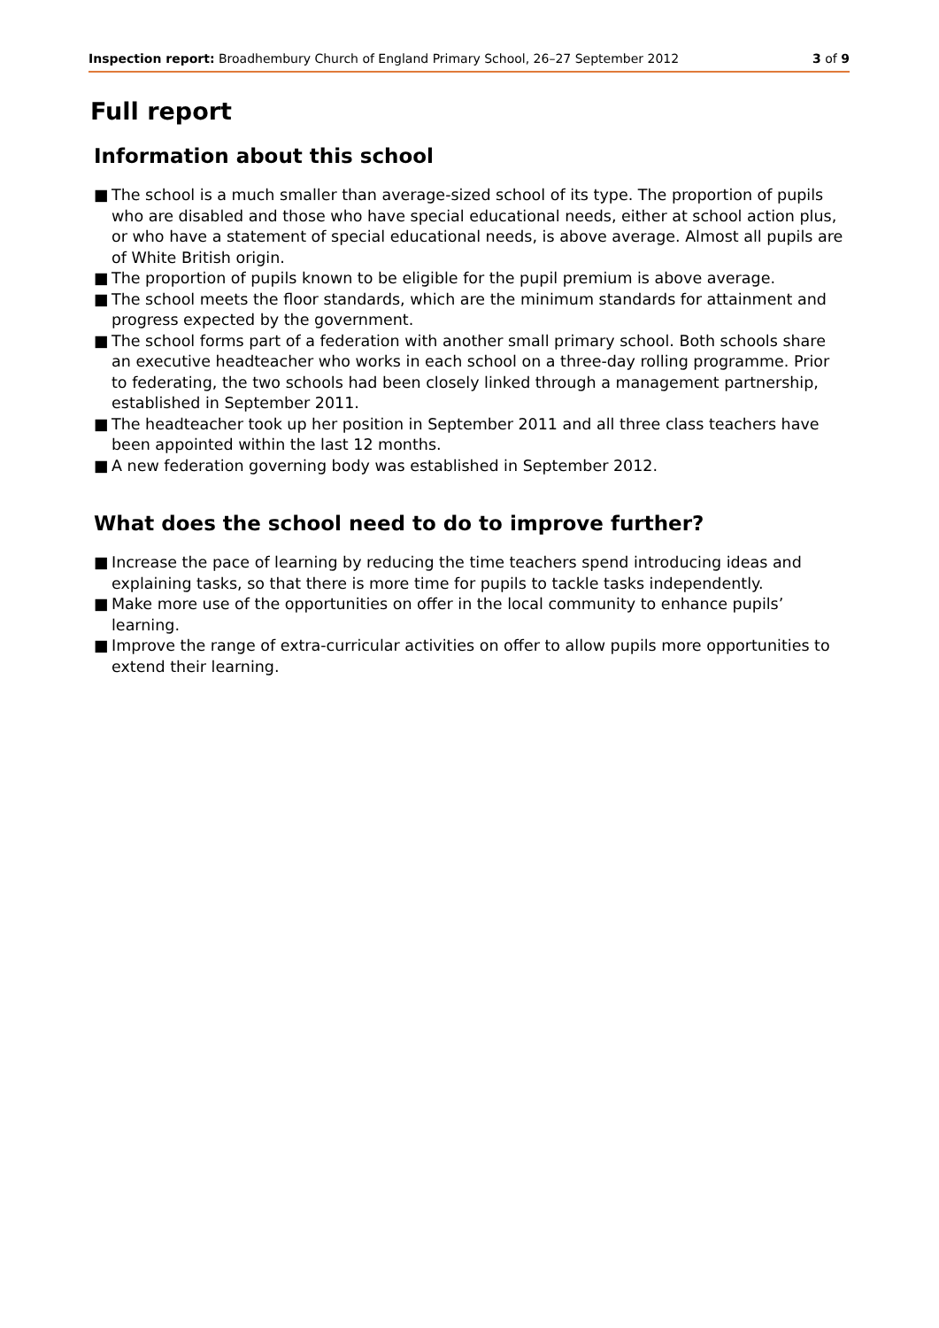Inspection report: Broadhembury Church of England Primary School, 26–27 September 2012 3 of 9
Full report
Information about this school
■ The school is a much smaller than average-sized school of its type. The proportion of pupils who are disabled and those who have special educational needs, either at school action plus, or who have a statement of special educational needs, is above average. Almost all pupils are of White British origin.
■ The proportion of pupils known to be eligible for the pupil premium is above average.
■ The school meets the floor standards, which are the minimum standards for attainment and progress expected by the government.
■ The school forms part of a federation with another small primary school. Both schools share an executive headteacher who works in each school on a three-day rolling programme. Prior to federating, the two schools had been closely linked through a management partnership, established in September 2011.
■ The headteacher took up her position in September 2011 and all three class teachers have been appointed within the last 12 months.
■ A new federation governing body was established in September 2012.
What does the school need to do to improve further?
■ Increase the pace of learning by reducing the time teachers spend introducing ideas and explaining tasks, so that there is more time for pupils to tackle tasks independently.
■ Make more use of the opportunities on offer in the local community to enhance pupils’ learning.
■ Improve the range of extra-curricular activities on offer to allow pupils more opportunities to extend their learning.